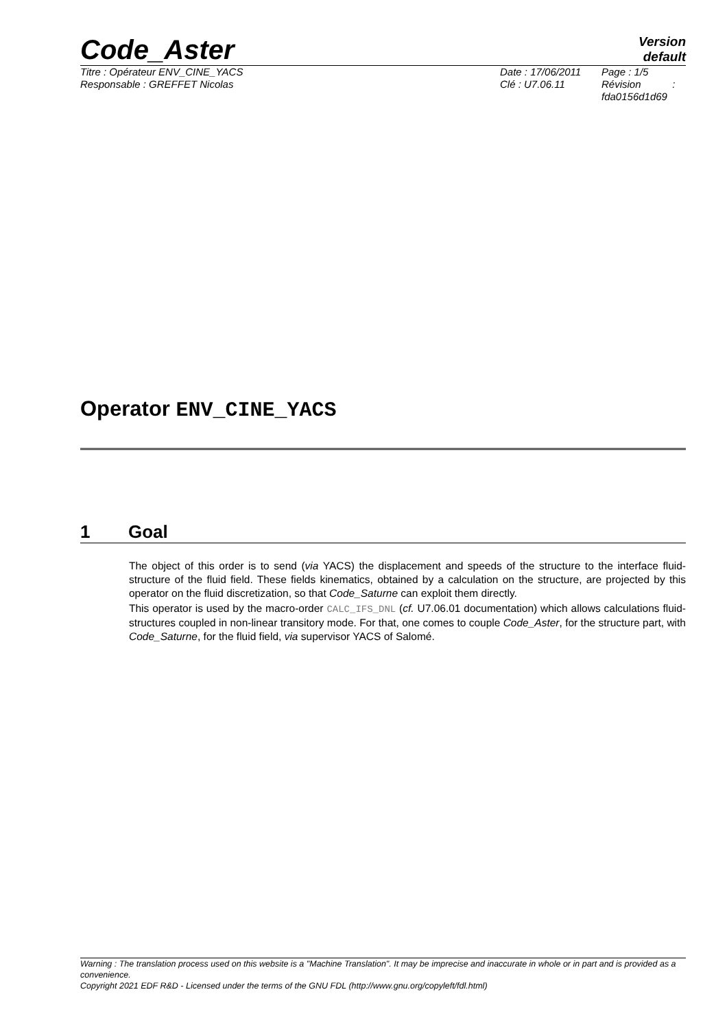Code_Aster
Version
default
Titre : Opérateur ENV_CINE_YACS
Responsable : GREFFET Nicolas
Date : 17/06/2011
Clé : U7.06.11
Page : 1/5
Révision :
fda0156d1d69
Operator ENV_CINE_YACS
1 Goal
The object of this order is to send (via YACS) the displacement and speeds of the structure to the interface fluid-structure of the fluid field. These fields kinematics, obtained by a calculation on the structure, are projected by this operator on the fluid discretization, so that Code_Saturne can exploit them directly.
This operator is used by the macro-order CALC_IFS_DNL (cf. U7.06.01 documentation) which allows calculations fluid-structures coupled in non-linear transitory mode. For that, one comes to couple Code_Aster, for the structure part, with Code_Saturne, for the fluid field, via supervisor YACS of Salomé.
Warning : The translation process used on this website is a "Machine Translation". It may be imprecise and inaccurate in whole or in part and is provided as a convenience.
Copyright 2021 EDF R&D - Licensed under the terms of the GNU FDL (http://www.gnu.org/copyleft/fdl.html)